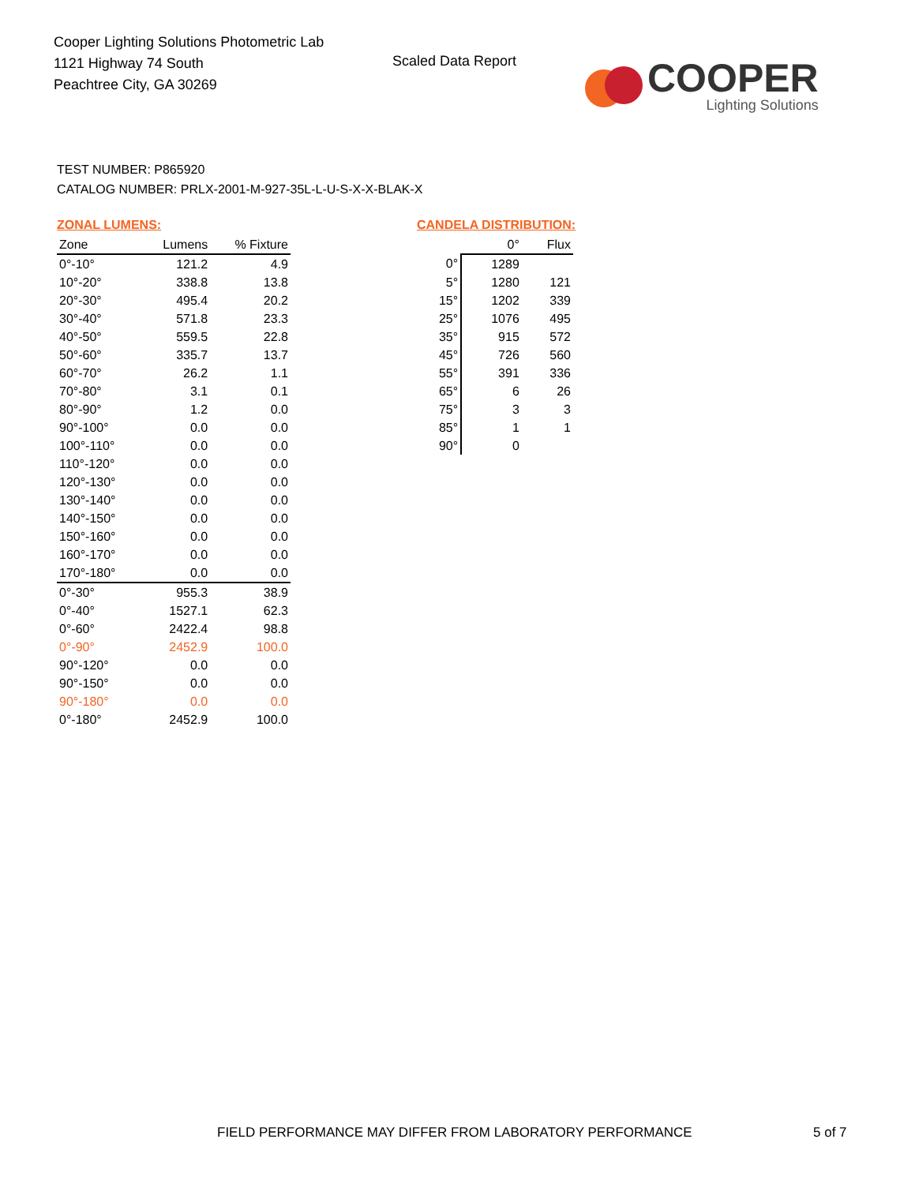Cooper Lighting Solutions Photometric Lab
1121 Highway 74 South
Peachtree City, GA 30269
Scaled Data Report
COOPER
Lighting Solutions
TEST NUMBER: P865920
CATALOG NUMBER: PRLX-2001-M-927-35L-L-U-S-X-X-BLAK-X
ZONAL LUMENS:
| Zone | Lumens | % Fixture |
| --- | --- | --- |
| 0°-10° | 121.2 | 4.9 |
| 10°-20° | 338.8 | 13.8 |
| 20°-30° | 495.4 | 20.2 |
| 30°-40° | 571.8 | 23.3 |
| 40°-50° | 559.5 | 22.8 |
| 50°-60° | 335.7 | 13.7 |
| 60°-70° | 26.2 | 1.1 |
| 70°-80° | 3.1 | 0.1 |
| 80°-90° | 1.2 | 0.0 |
| 90°-100° | 0.0 | 0.0 |
| 100°-110° | 0.0 | 0.0 |
| 110°-120° | 0.0 | 0.0 |
| 120°-130° | 0.0 | 0.0 |
| 130°-140° | 0.0 | 0.0 |
| 140°-150° | 0.0 | 0.0 |
| 150°-160° | 0.0 | 0.0 |
| 160°-170° | 0.0 | 0.0 |
| 170°-180° | 0.0 | 0.0 |
| 0°-30° | 955.3 | 38.9 |
| 0°-40° | 1527.1 | 62.3 |
| 0°-60° | 2422.4 | 98.8 |
| 0°-90° | 2452.9 | 100.0 |
| 90°-120° | 0.0 | 0.0 |
| 90°-150° | 0.0 | 0.0 |
| 90°-180° | 0.0 | 0.0 |
| 0°-180° | 2452.9 | 100.0 |
CANDELA DISTRIBUTION:
| | 0° | Flux |
| --- | --- | --- |
| 0° | 1289 | |
| 5° | 1280 | 121 |
| 15° | 1202 | 339 |
| 25° | 1076 | 495 |
| 35° | 915 | 572 |
| 45° | 726 | 560 |
| 55° | 391 | 336 |
| 65° | 6 | 26 |
| 75° | 3 | 3 |
| 85° | 1 | 1 |
| 90° | 0 | |
FIELD PERFORMANCE MAY DIFFER FROM LABORATORY PERFORMANCE
5 of 7